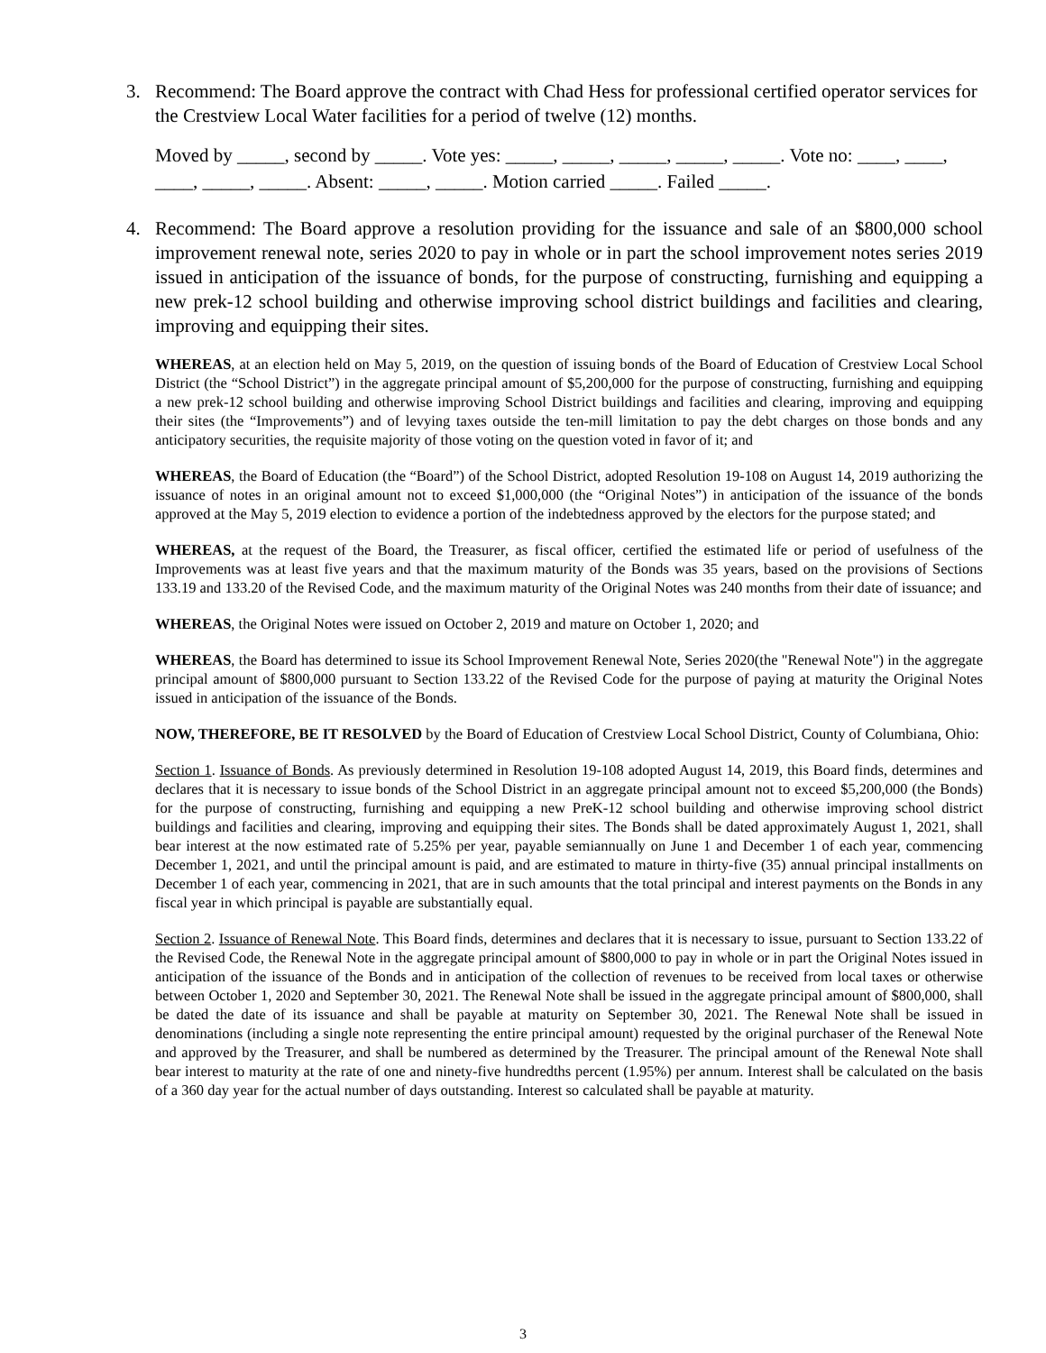3. Recommend: The Board approve the contract with Chad Hess for professional certified operator services for the Crestview Local Water facilities for a period of twelve (12) months.
Moved by _____, second by _____. Vote yes: _____, _____, _____, _____, _____. Vote no: ____, ____, ____, _____, _____. Absent: _____, _____. Motion carried _____. Failed _____.
4. Recommend: The Board approve a resolution providing for the issuance and sale of an $800,000 school improvement renewal note, series 2020 to pay in whole or in part the school improvement notes series 2019 issued in anticipation of the issuance of bonds, for the purpose of constructing, furnishing and equipping a new prek-12 school building and otherwise improving school district buildings and facilities and clearing, improving and equipping their sites.
WHEREAS, at an election held on May 5, 2019, on the question of issuing bonds of the Board of Education of Crestview Local School District (the “School District”) in the aggregate principal amount of $5,200,000 for the purpose of constructing, furnishing and equipping a new prek-12 school building and otherwise improving School District buildings and facilities and clearing, improving and equipping their sites (the “Improvements”) and of levying taxes outside the ten-mill limitation to pay the debt charges on those bonds and any anticipatory securities, the requisite majority of those voting on the question voted in favor of it; and
WHEREAS, the Board of Education (the “Board”) of the School District, adopted Resolution 19-108 on August 14, 2019 authorizing the issuance of notes in an original amount not to exceed $1,000,000 (the “Original Notes”) in anticipation of the issuance of the bonds approved at the May 5, 2019 election to evidence a portion of the indebtedness approved by the electors for the purpose stated; and
WHEREAS, at the request of the Board, the Treasurer, as fiscal officer, certified the estimated life or period of usefulness of the Improvements was at least five years and that the maximum maturity of the Bonds was 35 years, based on the provisions of Sections 133.19 and 133.20 of the Revised Code, and the maximum maturity of the Original Notes was 240 months from their date of issuance; and
WHEREAS, the Original Notes were issued on October 2, 2019 and mature on October 1, 2020; and
WHEREAS, the Board has determined to issue its School Improvement Renewal Note, Series 2020(the "Renewal Note") in the aggregate principal amount of $800,000 pursuant to Section 133.22 of the Revised Code for the purpose of paying at maturity the Original Notes issued in anticipation of the issuance of the Bonds.
NOW, THEREFORE, BE IT RESOLVED by the Board of Education of Crestview Local School District, County of Columbiana, Ohio:
Section 1. Issuance of Bonds. As previously determined in Resolution 19-108 adopted August 14, 2019, this Board finds, determines and declares that it is necessary to issue bonds of the School District in an aggregate principal amount not to exceed $5,200,000 (the Bonds) for the purpose of constructing, furnishing and equipping a new PreK-12 school building and otherwise improving school district buildings and facilities and clearing, improving and equipping their sites. The Bonds shall be dated approximately August 1, 2021, shall bear interest at the now estimated rate of 5.25% per year, payable semiannually on June 1 and December 1 of each year, commencing December 1, 2021, and until the principal amount is paid, and are estimated to mature in thirty-five (35) annual principal installments on December 1 of each year, commencing in 2021, that are in such amounts that the total principal and interest payments on the Bonds in any fiscal year in which principal is payable are substantially equal.
Section 2. Issuance of Renewal Note. This Board finds, determines and declares that it is necessary to issue, pursuant to Section 133.22 of the Revised Code, the Renewal Note in the aggregate principal amount of $800,000 to pay in whole or in part the Original Notes issued in anticipation of the issuance of the Bonds and in anticipation of the collection of revenues to be received from local taxes or otherwise between October 1, 2020 and September 30, 2021. The Renewal Note shall be issued in the aggregate principal amount of $800,000, shall be dated the date of its issuance and shall be payable at maturity on September 30, 2021. The Renewal Note shall be issued in denominations (including a single note representing the entire principal amount) requested by the original purchaser of the Renewal Note and approved by the Treasurer, and shall be numbered as determined by the Treasurer. The principal amount of the Renewal Note shall bear interest to maturity at the rate of one and ninety-five hundredths percent (1.95%) per annum. Interest shall be calculated on the basis of a 360 day year for the actual number of days outstanding. Interest so calculated shall be payable at maturity.
3